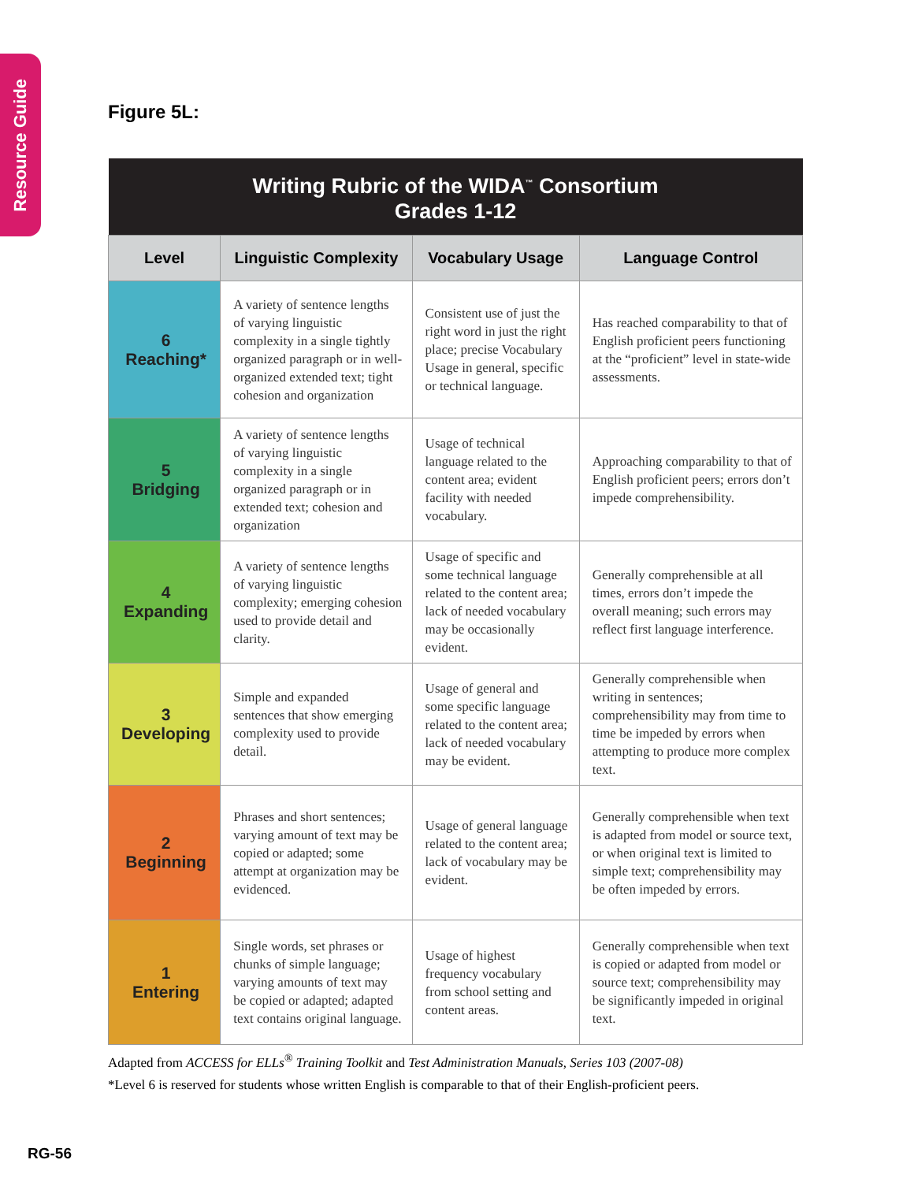Resource Guide
Figure 5L:
| Writing Rubric of the WIDA<sup>™</sup> Consortium Grades 1-12 | | | |
| --- | --- | --- | --- |
| Level | Linguistic Complexity | Vocabulary Usage | Language Control |
| 6 Reaching* | A variety of sentence lengths of varying linguistic complexity in a single tightly organized paragraph or in well-organized extended text; tight cohesion and organization | Consistent use of just the right word in just the right place; precise Vocabulary Usage in general, specific or technical language. | Has reached comparability to that of English proficient peers functioning at the “proficient” level in state-wide assessments. |
| 5 Bridging | A variety of sentence lengths of varying linguistic complexity in a single organized paragraph or in extended text; cohesion and organization | Usage of technical language related to the content area; evident facility with needed vocabulary. | Approaching comparability to that of English proficient peers; errors don’t impede comprehensibility. |
| 4 Expanding | A variety of sentence lengths of varying linguistic complexity; emerging cohesion used to provide detail and clarity. | Usage of specific and some technical language related to the content area; lack of needed vocabulary may be occasionally evident. | Generally comprehensible at all times, errors don’t impede the overall meaning; such errors may reflect first language interference. |
| 3 Developing | Simple and expanded sentences that show emerging complexity used to provide detail. | Usage of general and some specific language related to the content area; lack of needed vocabulary may be evident. | Generally comprehensible when writing in sentences; comprehensibility may from time to time be impeded by errors when attempting to produce more complex text. |
| 2 Beginning | Phrases and short sentences; varying amount of text may be copied or adapted; some attempt at organization may be evidenced. | Usage of general language related to the content area; lack of vocabulary may be evident. | Generally comprehensible when text is adapted from model or source text, or when original text is limited to simple text; comprehensibility may be often impeded by errors. |
| 1 Entering | Single words, set phrases or chunks of simple language; varying amounts of text may be copied or adapted; adapted text contains original language. | Usage of highest frequency vocabulary from school setting and content areas. | Generally comprehensible when text is copied or adapted from model or source text; comprehensibility may be significantly impeded in original text. |
Adapted from ACCESS for ELLs<sup>®</sup> Training Toolkit and Test Administration Manuals, Series 103 (2007-08)
*Level 6 is reserved for students whose written English is comparable to that of their English-proficient peers.
RG-56